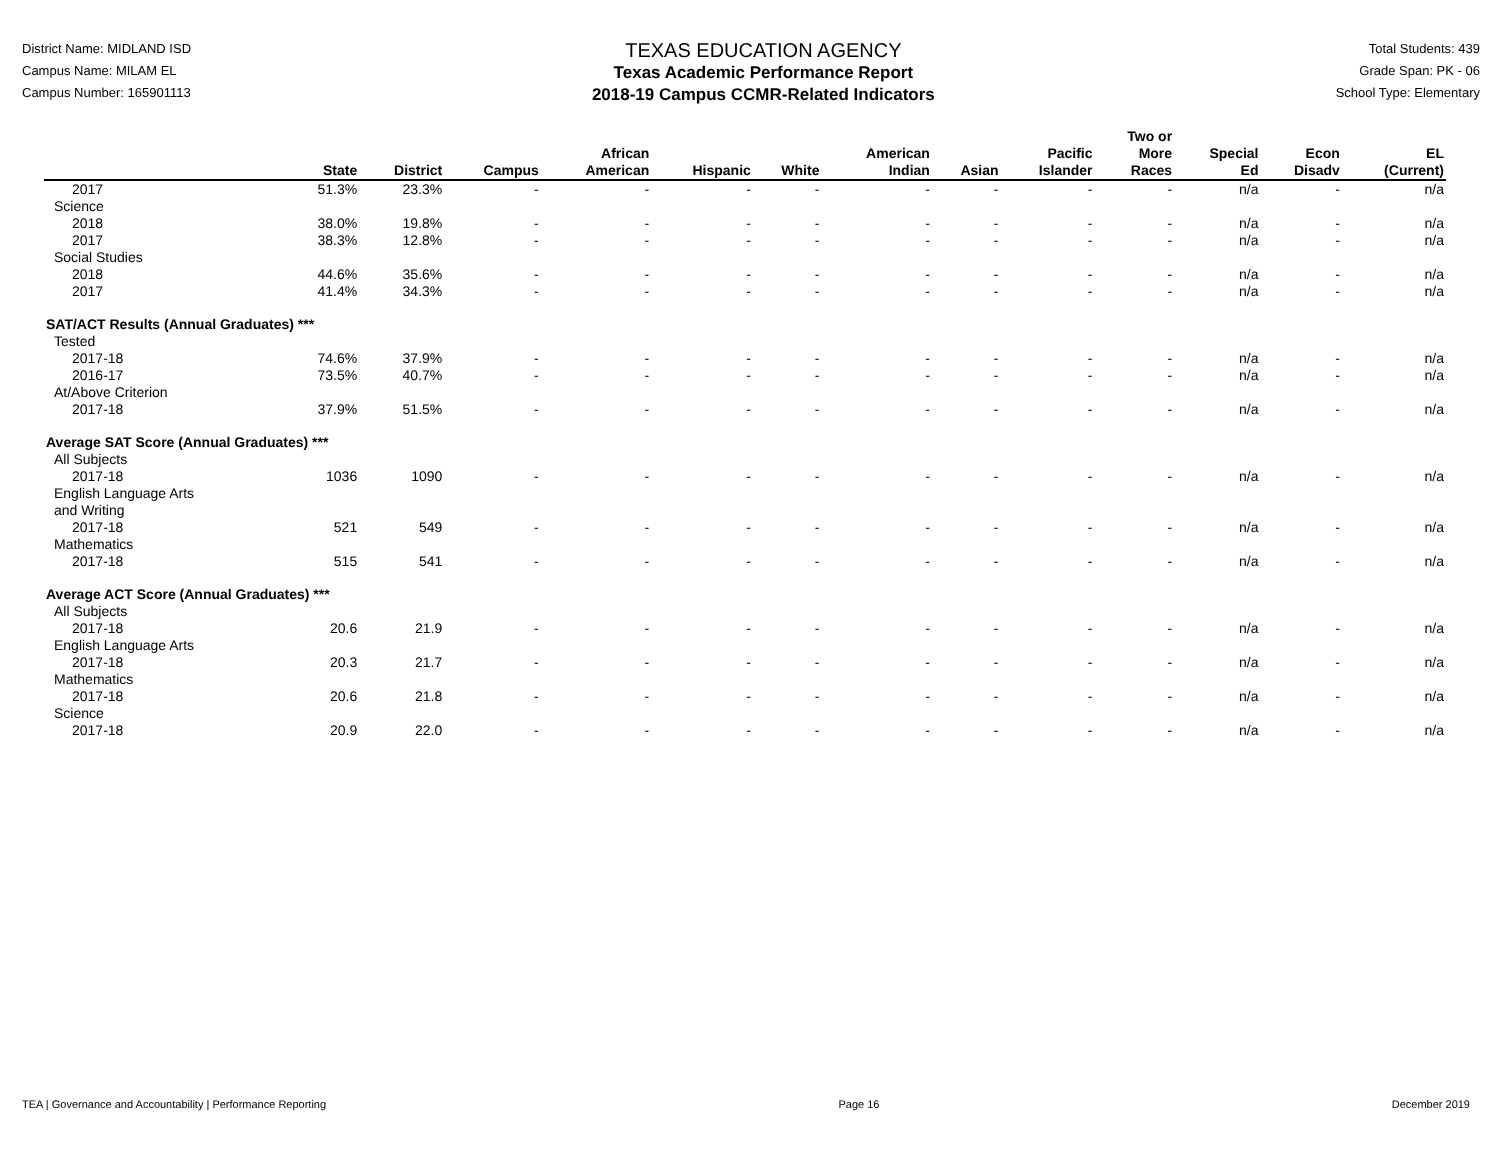District Name: MIDLAND ISD
Campus Name: MILAM EL
Campus Number: 165901113
TEXAS EDUCATION AGENCY
Texas Academic Performance Report
2018-19 Campus CCMR-Related Indicators
Total Students: 439
Grade Span: PK - 06
School Type: Elementary
| | State | District | Campus | African American | Hispanic | White | American Indian | Asian | Pacific Islander | Two or More Races | Special Ed | Econ Disadv | EL (Current) |
| --- | --- | --- | --- | --- | --- | --- | --- | --- | --- | --- | --- | --- | --- |
| 2017 | 51.3% | 23.3% | - | - | - | - | - | - | - | - | n/a | - | n/a |
| Science | | | | | | | | | | | | | |
| 2018 | 38.0% | 19.8% | - | - | - | - | - | - | - | - | n/a | - | n/a |
| 2017 | 38.3% | 12.8% | - | - | - | - | - | - | - | - | n/a | - | n/a |
| Social Studies | | | | | | | | | | | | | |
| 2018 | 44.6% | 35.6% | - | - | - | - | - | - | - | - | n/a | - | n/a |
| 2017 | 41.4% | 34.3% | - | - | - | - | - | - | - | - | n/a | - | n/a |
| SAT/ACT Results (Annual Graduates) *** | | | | | | | | | | | | | |
| Tested | | | | | | | | | | | | | |
| 2017-18 | 74.6% | 37.9% | - | - | - | - | - | - | - | - | n/a | - | n/a |
| 2016-17 | 73.5% | 40.7% | - | - | - | - | - | - | - | - | n/a | - | n/a |
| At/Above Criterion | | | | | | | | | | | | | |
| 2017-18 | 37.9% | 51.5% | - | - | - | - | - | - | - | - | n/a | - | n/a |
| Average SAT Score (Annual Graduates) *** | | | | | | | | | | | | | |
| All Subjects | | | | | | | | | | | | | |
| 2017-18 | 1036 | 1090 | - | - | - | - | - | - | - | - | n/a | - | n/a |
| English Language Arts and Writing | | | | | | | | | | | | | |
| 2017-18 | 521 | 549 | - | - | - | - | - | - | - | - | n/a | - | n/a |
| Mathematics | | | | | | | | | | | | | |
| 2017-18 | 515 | 541 | - | - | - | - | - | - | - | - | n/a | - | n/a |
| Average ACT Score (Annual Graduates) *** | | | | | | | | | | | | | |
| All Subjects | | | | | | | | | | | | | |
| 2017-18 | 20.6 | 21.9 | - | - | - | - | - | - | - | - | n/a | - | n/a |
| English Language Arts | | | | | | | | | | | | | |
| 2017-18 | 20.3 | 21.7 | - | - | - | - | - | - | - | - | n/a | - | n/a |
| Mathematics | | | | | | | | | | | | | |
| 2017-18 | 20.6 | 21.8 | - | - | - | - | - | - | - | - | n/a | - | n/a |
| Science | | | | | | | | | | | | | |
| 2017-18 | 20.9 | 22.0 | - | - | - | - | - | - | - | - | n/a | - | n/a |
TEA | Governance and Accountability | Performance Reporting Page 16 December 2019